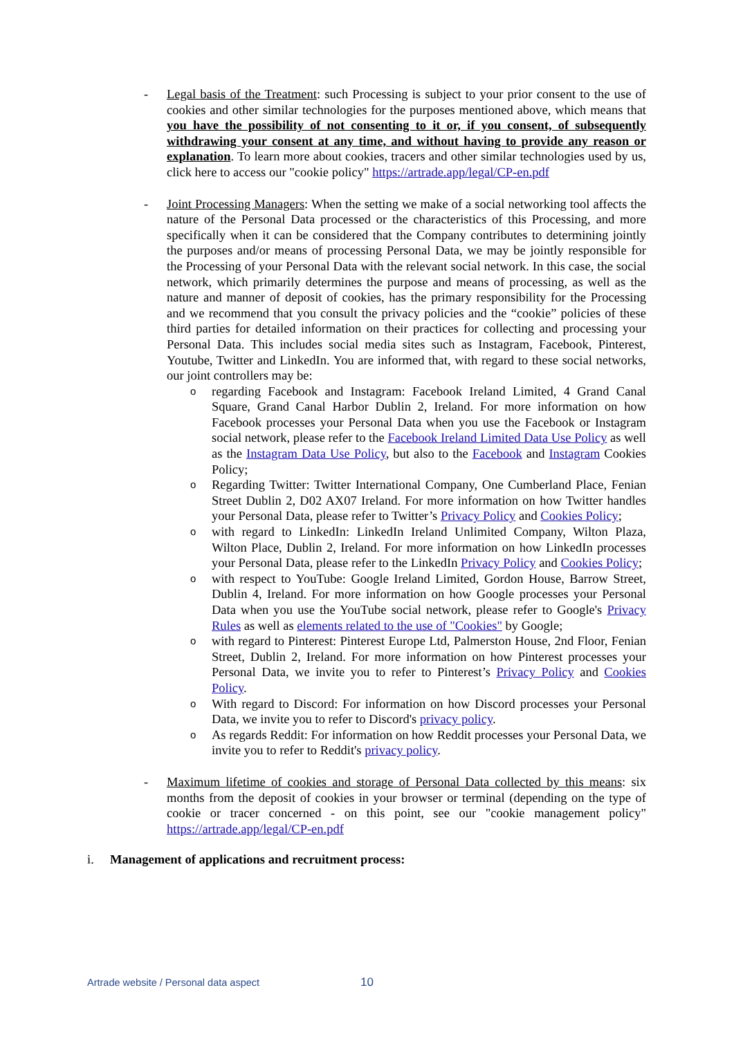- Legal basis of the Treatment: such Processing is subject to your prior consent to the use of cookies and other similar technologies for the purposes mentioned above, which means that you have the possibility of not consenting to it or, if you consent, of subsequently withdrawing your consent at any time, and without having to provide any reason or explanation. To learn more about cookies, tracers and other similar technologies used by us, click here to access our "cookie policy" https://artrade.app/legal/CP-en.pdf
- Joint Processing Managers: When the setting we make of a social networking tool affects the nature of the Personal Data processed or the characteristics of this Processing, and more specifically when it can be considered that the Company contributes to determining jointly the purposes and/or means of processing Personal Data, we may be jointly responsible for the Processing of your Personal Data with the relevant social network. In this case, the social network, which primarily determines the purpose and means of processing, as well as the nature and manner of deposit of cookies, has the primary responsibility for the Processing and we recommend that you consult the privacy policies and the “cookie” policies of these third parties for detailed information on their practices for collecting and processing your Personal Data. This includes social media sites such as Instagram, Facebook, Pinterest, Youtube, Twitter and LinkedIn. You are informed that, with regard to these social networks, our joint controllers may be:
o
regarding Facebook and Instagram: Facebook Ireland Limited, 4 Grand Canal Square, Grand Canal Harbor Dublin 2, Ireland. For more information on how Facebook processes your Personal Data when you use the Facebook or Instagram social network, please refer to the Facebook Ireland Limited Data Use Policy as well as the Instagram Data Use Policy, but also to the Facebook and Instagram Cookies Policy;
o
Regarding Twitter: Twitter International Company, One Cumberland Place, Fenian Street Dublin 2, D02 AX07 Ireland. For more information on how Twitter handles your Personal Data, please refer to Twitter’s Privacy Policy and Cookies Policy;
o
with regard to LinkedIn: LinkedIn Ireland Unlimited Company, Wilton Plaza, Wilton Place, Dublin 2, Ireland. For more information on how LinkedIn processes your Personal Data, please refer to the LinkedIn Privacy Policy and Cookies Policy;
o
with respect to YouTube: Google Ireland Limited, Gordon House, Barrow Street, Dublin 4, Ireland. For more information on how Google processes your Personal Data when you use the YouTube social network, please refer to Google's Privacy Rules as well as elements related to the use of "Cookies" by Google;
o
with regard to Pinterest: Pinterest Europe Ltd, Palmerston House, 2nd Floor, Fenian Street, Dublin 2, Ireland. For more information on how Pinterest processes your Personal Data, we invite you to refer to Pinterest’s Privacy Policy and Cookies Policy.
o
With regard to Discord: For information on how Discord processes your Personal Data, we invite you to refer to Discord's privacy policy.
o
As regards Reddit: For information on how Reddit processes your Personal Data, we invite you to refer to Reddit's privacy policy.
- Maximum lifetime of cookies and storage of Personal Data collected by this means: six months from the deposit of cookies in your browser or terminal (depending on the type of cookie or tracer concerned - on this point, see our "cookie management policy" https://artrade.app/legal/CP-en.pdf
i. Management of applications and recruitment process:
Artrade website / Personal data aspect
10